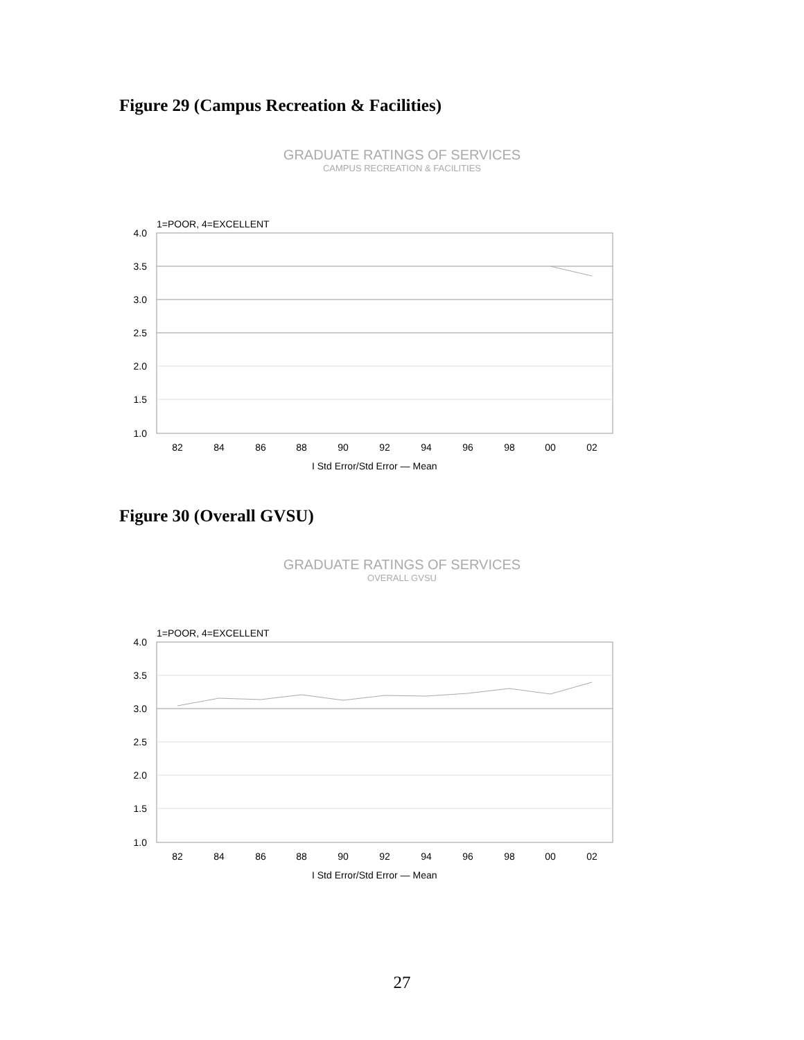Figure 29 (Campus Recreation & Facilities)
GRADUATE RATINGS OF SERVICES
CAMPUS RECREATION & FACILITIES
1=POOR, 4=EXCELLENT
4.0
3.5
3.0
2.5
2.0
1.5
1.0
82
84
86
88
90
92
94
96
98
00
02
I Std Error/Std Error — Mean
Figure 30 (Overall GVSU)
GRADUATE RATINGS OF SERVICES
OVERALL GVSU
1=POOR, 4=EXCELLENT
4.0
3.5
3.0
2.5
2.0
1.5
1.0
82
84
86
88
90
92
94
96
98
00
02
I Std Error/Std Error — Mean
27